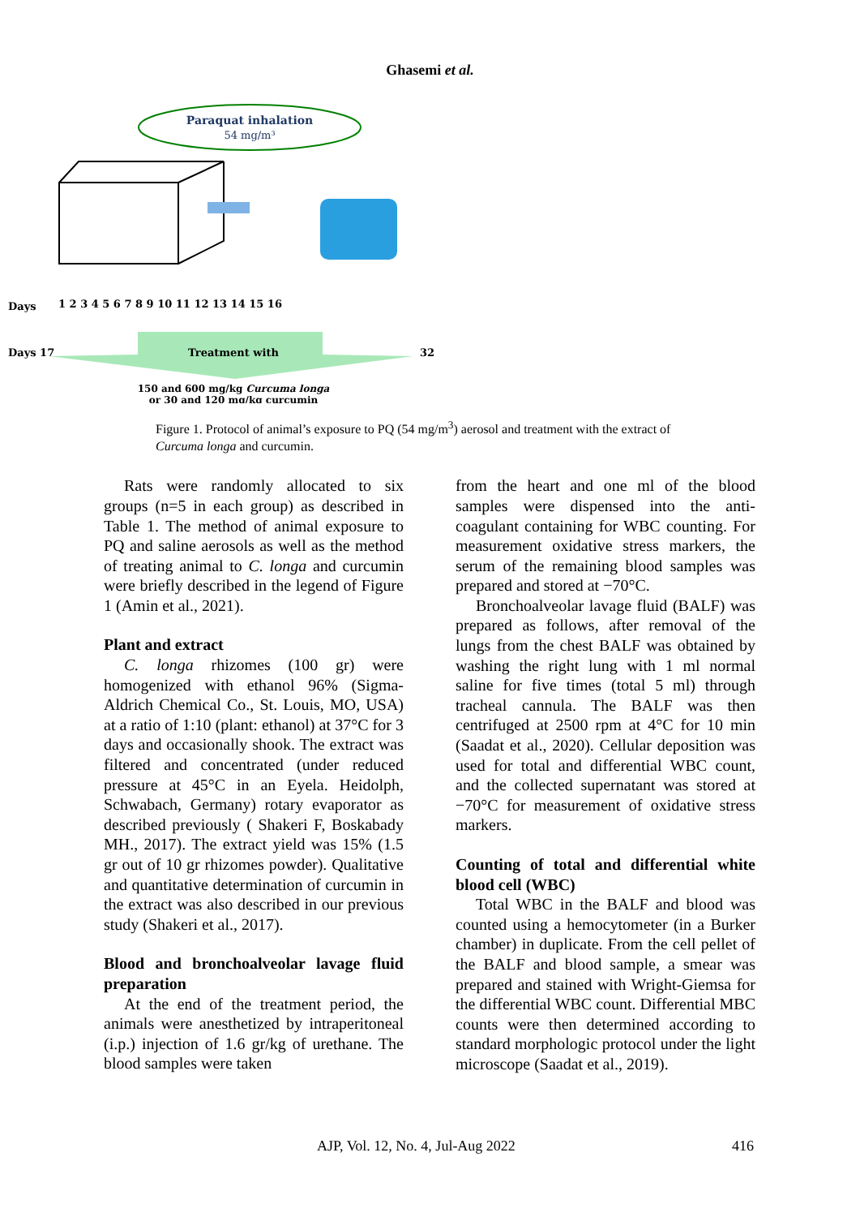Ghasemi et al.
Paraquat inhalation
54 mg/m³
Days
1 2 3 4 5 6 7 8 9 10 11 12 13 14 15 16
Days 17
Treatment with
32
150 and 600 mg/kg Curcuma longa
or 30 and 120 mg/kg curcumin
Figure 1. Protocol of animal’s exposure to PQ (54 mg/m<sup>3</sup>) aerosol and treatment with the extract of Curcuma longa and curcumin.
Rats were randomly allocated to six groups (n=5 in each group) as described in Table 1. The method of animal exposure to PQ and saline aerosols as well as the method of treating animal to C. longa and curcumin were briefly described in the legend of Figure 1 (Amin et al., 2021).
Plant and extract
C. longa rhizomes (100 gr) were homogenized with ethanol 96% (Sigma-Aldrich Chemical Co., St. Louis, MO, USA) at a ratio of 1:10 (plant: ethanol) at 37°C for 3 days and occasionally shook. The extract was filtered and concentrated (under reduced pressure at 45°C in an Eyela. Heidolph, Schwabach, Germany) rotary evaporator as described previously ( Shakeri F, Boskabady MH., 2017). The extract yield was 15% (1.5 gr out of 10 gr rhizomes powder). Qualitative and quantitative determination of curcumin in the extract was also described in our previous study (Shakeri et al., 2017).
Blood and bronchoalveolar lavage fluid preparation
At the end of the treatment period, the animals were anesthetized by intraperitoneal (i.p.) injection of 1.6 gr/kg of urethane. The blood samples were taken
from the heart and one ml of the blood samples were dispensed into the anti-coagulant containing for WBC counting. For measurement oxidative stress markers, the serum of the remaining blood samples was prepared and stored at −70°C.
Bronchoalveolar lavage fluid (BALF) was prepared as follows, after removal of the lungs from the chest BALF was obtained by washing the right lung with 1 ml normal saline for five times (total 5 ml) through tracheal cannula. The BALF was then centrifuged at 2500 rpm at 4°C for 10 min (Saadat et al., 2020). Cellular deposition was used for total and differential WBC count, and the collected supernatant was stored at −70°C for measurement of oxidative stress markers.
Counting of total and differential white blood cell (WBC)
Total WBC in the BALF and blood was counted using a hemocytometer (in a Burker chamber) in duplicate. From the cell pellet of the BALF and blood sample, a smear was prepared and stained with Wright-Giemsa for the differential WBC count. Differential MBC counts were then determined according to standard morphologic protocol under the light microscope (Saadat et al., 2019).
AJP, Vol. 12, No. 4, Jul-Aug 2022 416